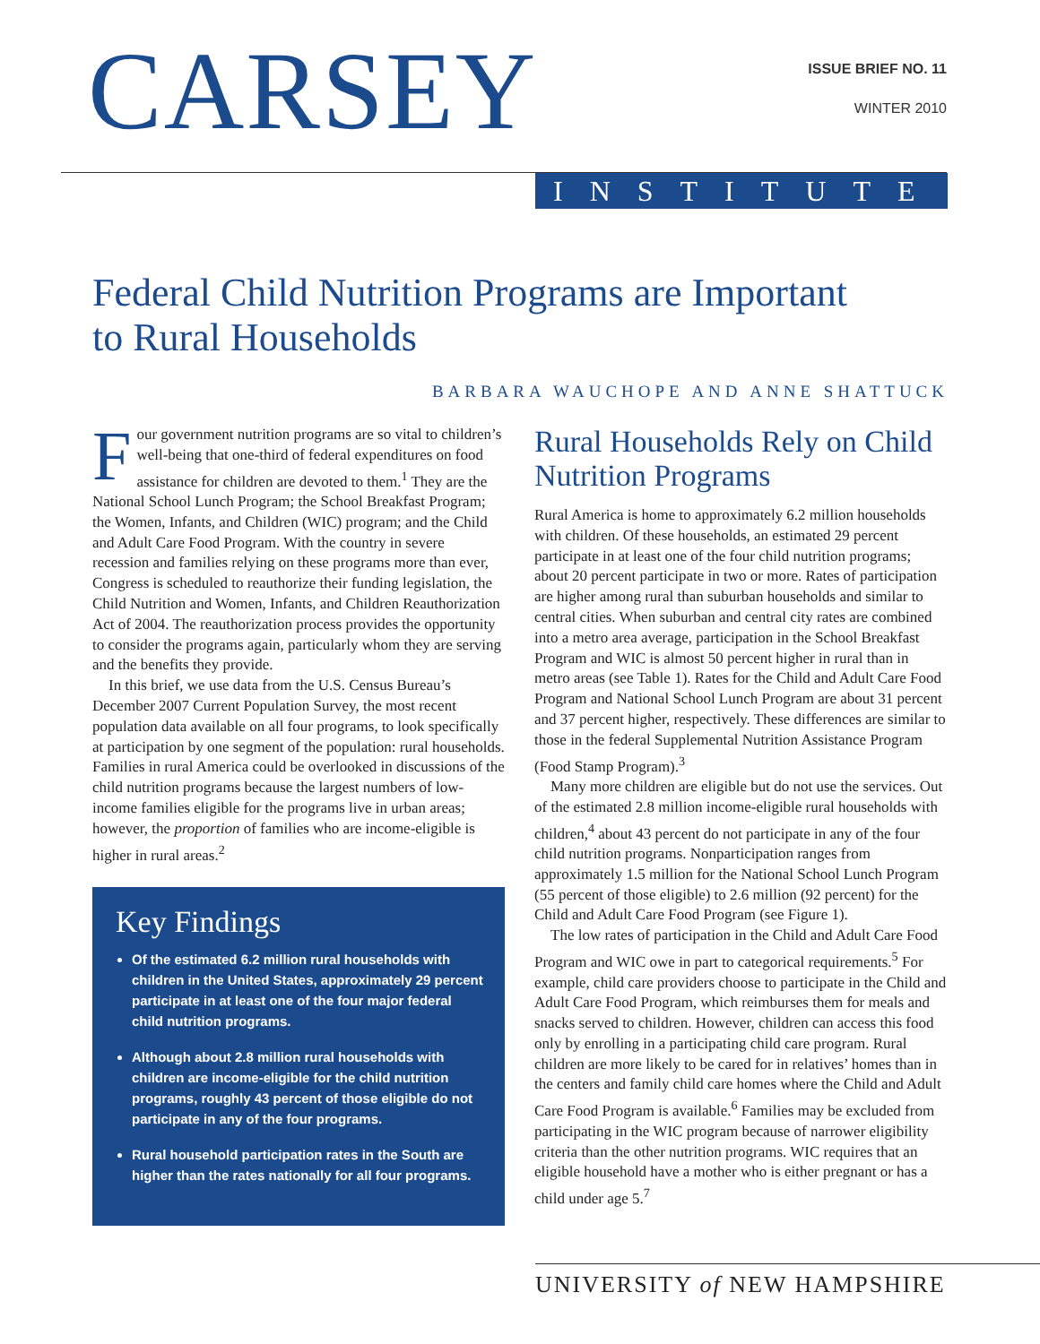CARSEY ISSUE BRIEF NO. 11
WINTER 2010
INSTITUTE
Federal Child Nutrition Programs are Important
to Rural Households
BARBARA WAUCHOPE AND ANNE SHATTUCK
Four government nutrition programs are so vital to children’s well-being that one-third of federal expenditures on food assistance for children are devoted to them.<sup>1</sup> They are the National School Lunch Program; the School Breakfast Program; the Women, Infants, and Children (WIC) program; and the Child and Adult Care Food Program. With the country in severe recession and families relying on these programs more than ever, Congress is scheduled to reauthorize their funding legislation, the Child Nutrition and Women, Infants, and Children Reauthorization Act of 2004. The reauthorization process provides the opportunity to consider the programs again, particularly whom they are serving and the benefits they provide.
In this brief, we use data from the U.S. Census Bureau’s December 2007 Current Population Survey, the most recent population data available on all four programs, to look specifically at participation by one segment of the population: rural households. Families in rural America could be overlooked in discussions of the child nutrition programs because the largest numbers of low-income families eligible for the programs live in urban areas; however, the proportion of families who are income-eligible is higher in rural areas.<sup>2</sup>
Key Findings
Of the estimated 6.2 million rural households with children in the United States, approximately 29 percent participate in at least one of the four major federal child nutrition programs.
Although about 2.8 million rural households with children are income-eligible for the child nutrition programs, roughly 43 percent of those eligible do not participate in any of the four programs.
Rural household participation rates in the South are higher than the rates nationally for all four programs.
Rural Households Rely on Child Nutrition Programs
Rural America is home to approximately 6.2 million households with children. Of these households, an estimated 29 percent participate in at least one of the four child nutrition programs; about 20 percent participate in two or more. Rates of participation are higher among rural than suburban households and similar to central cities. When suburban and central city rates are combined into a metro area average, participation in the School Breakfast Program and WIC is almost 50 percent higher in rural than in metro areas (see Table 1). Rates for the Child and Adult Care Food Program and National School Lunch Program are about 31 percent and 37 percent higher, respectively. These differences are similar to those in the federal Supplemental Nutrition Assistance Program (Food Stamp Program).<sup>3</sup>
Many more children are eligible but do not use the services. Out of the estimated 2.8 million income-eligible rural households with children,<sup>4</sup> about 43 percent do not participate in any of the four child nutrition programs. Nonparticipation ranges from approximately 1.5 million for the National School Lunch Program (55 percent of those eligible) to 2.6 million (92 percent) for the Child and Adult Care Food Program (see Figure 1).
The low rates of participation in the Child and Adult Care Food Program and WIC owe in part to categorical requirements.<sup>5</sup> For example, child care providers choose to participate in the Child and Adult Care Food Program, which reimburses them for meals and snacks served to children. However, children can access this food only by enrolling in a participating child care program. Rural children are more likely to be cared for in relatives’ homes than in the centers and family child care homes where the Child and Adult Care Food Program is available.<sup>6</sup> Families may be excluded from participating in the WIC program because of narrower eligibility criteria than the other nutrition programs. WIC requires that an eligible household have a mother who is either pregnant or has a child under age 5.<sup>7</sup>
UNIVERSITY of NEW HAMPSHIRE